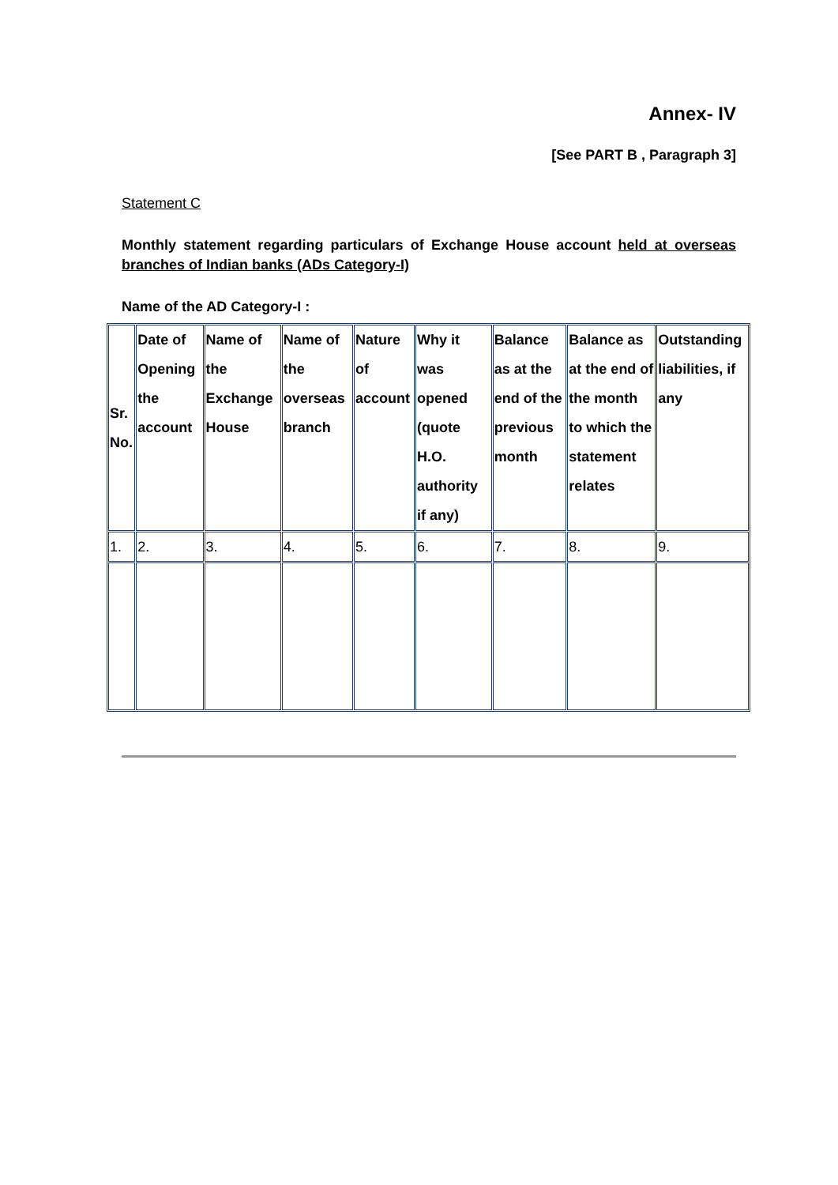Annex- IV
[See PART B , Paragraph 3]
Statement C
Monthly statement regarding particulars of Exchange House account held at overseas branches of Indian banks (ADs Category-I)
Name of the AD Category-I :
| Sr. No. | Date of Opening the account | Name of the Exchange House | Name of the overseas branch | Nature of account | Why it was opened (quote H.O. authority if any) | Balance as at the end of the previous month | Balance as at the end of the month to which the statement relates | Outstanding liabilities, if any |
| --- | --- | --- | --- | --- | --- | --- | --- | --- |
| 1. | 2. | 3. | 4. | 5. | 6. | 7. | 8. | 9. |